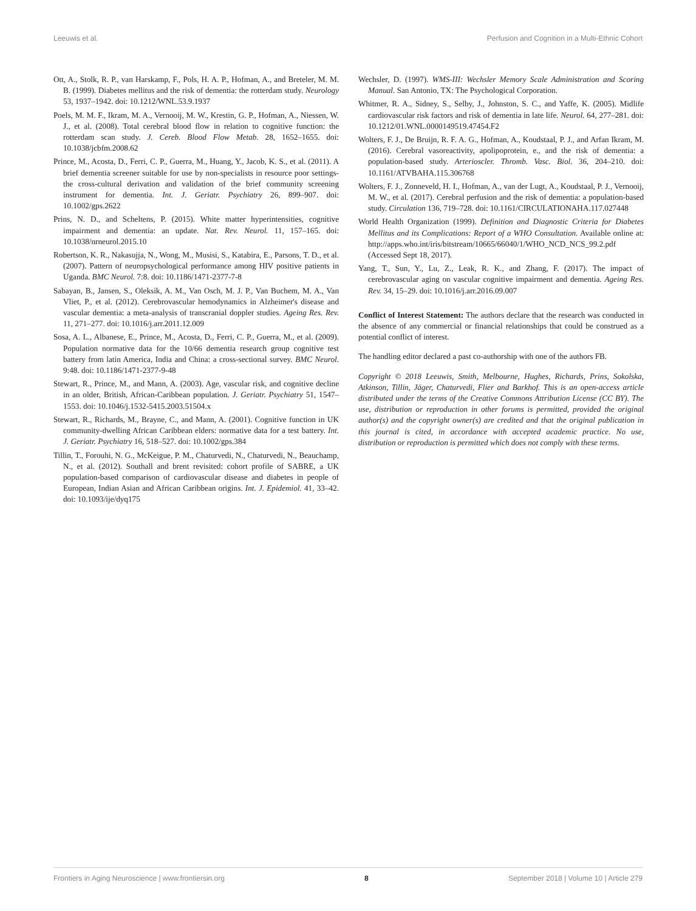Leeuwis et al. Perfusion and Cognition in a Multi-Ethnic Cohort
Ott, A., Stolk, R. P., van Harskamp, F., Pols, H. A. P., Hofman, A., and Breteler, M. M. B. (1999). Diabetes mellitus and the risk of dementia: the rotterdam study. Neurology 53, 1937–1942. doi: 10.1212/WNL.53.9.1937
Poels, M. M. F., Ikram, M. A., Vernooij, M. W., Krestin, G. P., Hofman, A., Niessen, W. J., et al. (2008). Total cerebral blood flow in relation to cognitive function: the rotterdam scan study. J. Cereb. Blood Flow Metab. 28, 1652–1655. doi: 10.1038/jcbfm.2008.62
Prince, M., Acosta, D., Ferri, C. P., Guerra, M., Huang, Y., Jacob, K. S., et al. (2011). A brief dementia screener suitable for use by non-specialists in resource poor settings-the cross-cultural derivation and validation of the brief community screening instrument for dementia. Int. J. Geriatr. Psychiatry 26, 899–907. doi: 10.1002/gps.2622
Prins, N. D., and Scheltens, P. (2015). White matter hyperintensities, cognitive impairment and dementia: an update. Nat. Rev. Neurol. 11, 157–165. doi: 10.1038/nrneurol.2015.10
Robertson, K. R., Nakasujja, N., Wong, M., Musisi, S., Katabira, E., Parsons, T. D., et al. (2007). Pattern of neuropsychological performance among HIV positive patients in Uganda. BMC Neurol. 7:8. doi: 10.1186/1471-2377-7-8
Sabayan, B., Jansen, S., Oleksik, A. M., Van Osch, M. J. P., Van Buchem, M. A., Van Vliet, P., et al. (2012). Cerebrovascular hemodynamics in Alzheimer's disease and vascular dementia: a meta-analysis of transcranial doppler studies. Ageing Res. Rev. 11, 271–277. doi: 10.1016/j.arr.2011.12.009
Sosa, A. L., Albanese, E., Prince, M., Acosta, D., Ferri, C. P., Guerra, M., et al. (2009). Population normative data for the 10/66 dementia research group cognitive test battery from latin America, India and China: a cross-sectional survey. BMC Neurol. 9:48. doi: 10.1186/1471-2377-9-48
Stewart, R., Prince, M., and Mann, A. (2003). Age, vascular risk, and cognitive decline in an older, British, African-Caribbean population. J. Geriatr. Psychiatry 51, 1547–1553. doi: 10.1046/j.1532-5415.2003.51504.x
Stewart, R., Richards, M., Brayne, C., and Mann, A. (2001). Cognitive function in UK community-dwelling African Caribbean elders: normative data for a test battery. Int. J. Geriatr. Psychiatry 16, 518–527. doi: 10.1002/gps.384
Tillin, T., Forouhi, N. G., McKeigue, P. M., Chaturvedi, N., Chaturvedi, N., Beauchamp, N., et al. (2012). Southall and brent revisited: cohort profile of SABRE, a UK population-based comparison of cardiovascular disease and diabetes in people of European, Indian Asian and African Caribbean origins. Int. J. Epidemiol. 41, 33–42. doi: 10.1093/ije/dyq175
Wechsler, D. (1997). WMS-III: Wechsler Memory Scale Administration and Scoring Manual. San Antonio, TX: The Psychological Corporation.
Whitmer, R. A., Sidney, S., Selby, J., Johnston, S. C., and Yaffe, K. (2005). Midlife cardiovascular risk factors and risk of dementia in late life. Neurol. 64, 277–281. doi: 10.1212/01.WNL.0000149519.47454.F2
Wolters, F. J., De Bruijn, R. F. A. G., Hofman, A., Koudstaal, P. J., and Arfan Ikram, M. (2016). Cerebral vasoreactivity, apolipoprotein, e., and the risk of dementia: a population-based study. Arterioscler. Thromb. Vasc. Biol. 36, 204–210. doi: 10.1161/ATVBAHA.115.306768
Wolters, F. J., Zonneveld, H. I., Hofman, A., van der Lugt, A., Koudstaal, P. J., Vernooij, M. W., et al. (2017). Cerebral perfusion and the risk of dementia: a population-based study. Circulation 136, 719–728. doi: 10.1161/CIRCULATIONAHA.117.027448
World Health Organization (1999). Definition and Diagnostic Criteria for Diabetes Mellitus and its Complications: Report of a WHO Consultation. Available online at: http://apps.who.int/iris/bitstream/10665/66040/1/WHO_NCD_NCS_99.2.pdf (Accessed Sept 18, 2017).
Yang, T., Sun, Y., Lu, Z., Leak, R. K., and Zhang, F. (2017). The impact of cerebrovascular aging on vascular cognitive impairment and dementia. Ageing Res. Rev. 34, 15–29. doi: 10.1016/j.arr.2016.09.007
Conflict of Interest Statement: The authors declare that the research was conducted in the absence of any commercial or financial relationships that could be construed as a potential conflict of interest.
The handling editor declared a past co-authorship with one of the authors FB.
Copyright © 2018 Leeuwis, Smith, Melbourne, Hughes, Richards, Prins, Sokolska, Atkinson, Tillin, Jäger, Chaturvedi, Flier and Barkhof. This is an open-access article distributed under the terms of the Creative Commons Attribution License (CC BY). The use, distribution or reproduction in other forums is permitted, provided the original author(s) and the copyright owner(s) are credited and that the original publication in this journal is cited, in accordance with accepted academic practice. No use, distribution or reproduction is permitted which does not comply with these terms.
Frontiers in Aging Neuroscience | www.frontiersin.org 8 September 2018 | Volume 10 | Article 279